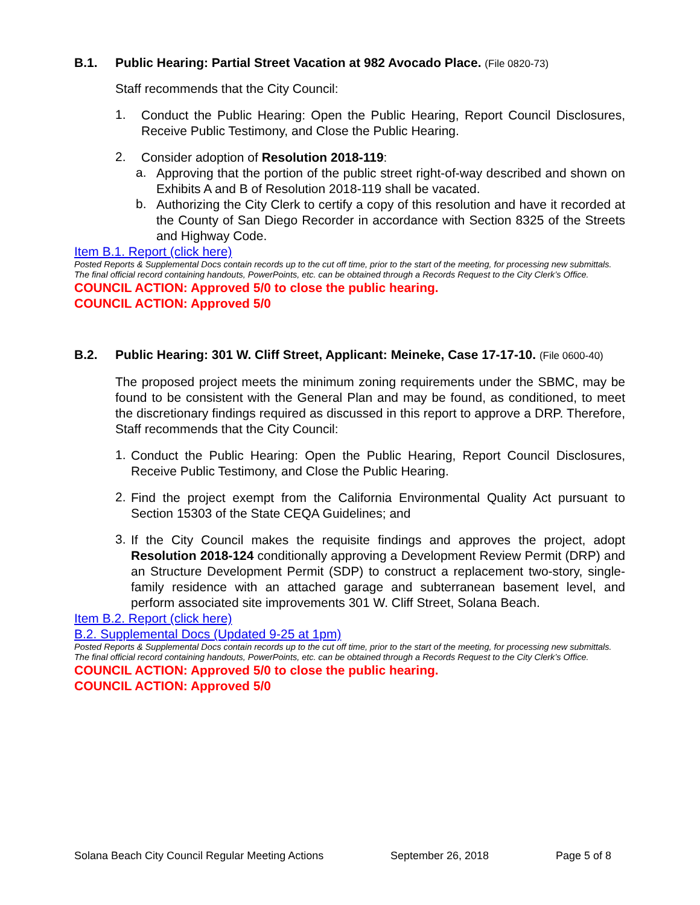B.1. Public Hearing: Partial Street Vacation at 982 Avocado Place. (File 0820-73)
Staff recommends that the City Council:
1.
Conduct the Public Hearing: Open the Public Hearing, Report Council Disclosures, Receive Public Testimony, and Close the Public Hearing.
2.
Consider adoption of Resolution 2018-119:
a.
Approving that the portion of the public street right-of-way described and shown on Exhibits A and B of Resolution 2018-119 shall be vacated.
b.
Authorizing the City Clerk to certify a copy of this resolution and have it recorded at the County of San Diego Recorder in accordance with Section 8325 of the Streets and Highway Code.
Item B.1. Report (click here)
Posted Reports & Supplemental Docs contain records up to the cut off time, prior to the start of the meeting, for processing new submittals. The final official record containing handouts, PowerPoints, etc. can be obtained through a Records Request to the City Clerk’s Office.
COUNCIL ACTION: Approved 5/0 to close the public hearing.
COUNCIL ACTION: Approved 5/0
B.2. Public Hearing: 301 W. Cliff Street, Applicant: Meineke, Case 17-17-10. (File 0600-40)
The proposed project meets the minimum zoning requirements under the SBMC, may be found to be consistent with the General Plan and may be found, as conditioned, to meet the discretionary findings required as discussed in this report to approve a DRP. Therefore, Staff recommends that the City Council:
1.
Conduct the Public Hearing: Open the Public Hearing, Report Council Disclosures, Receive Public Testimony, and Close the Public Hearing.
2.
Find the project exempt from the California Environmental Quality Act pursuant to Section 15303 of the State CEQA Guidelines; and
3.
If the City Council makes the requisite findings and approves the project, adopt Resolution 2018-124 conditionally approving a Development Review Permit (DRP) and an Structure Development Permit (SDP) to construct a replacement two-story, single-family residence with an attached garage and subterranean basement level, and perform associated site improvements 301 W. Cliff Street, Solana Beach.
Item B.2. Report (click here)
B.2. Supplemental Docs (Updated 9-25 at 1pm)
Posted Reports & Supplemental Docs contain records up to the cut off time, prior to the start of the meeting, for processing new submittals. The final official record containing handouts, PowerPoints, etc. can be obtained through a Records Request to the City Clerk’s Office.
COUNCIL ACTION: Approved 5/0 to close the public hearing.
COUNCIL ACTION: Approved 5/0
Solana Beach City Council Regular Meeting Actions September 26, 2018 Page 5 of 8